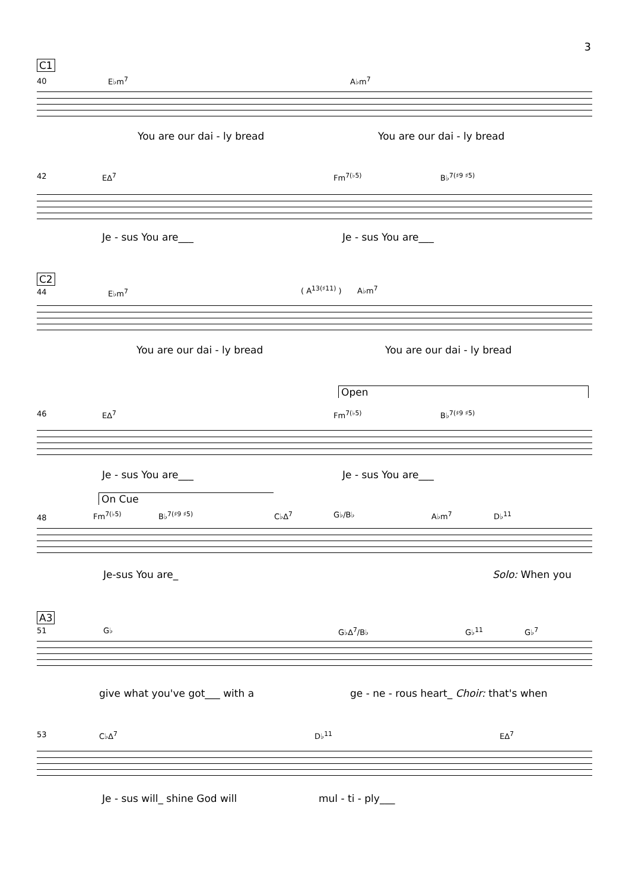3
C1
40 E♭m<sup>7</sup> A♭m<sup>7</sup>
You are our dai - ly bread You are our dai - ly bread
42 E∆<sup>7</sup> Fm<sup>7(♭5)</sup> B♭<sup>7(♯9 ♯5)</sup>
Je - sus You are___ Je - sus You are___
C2
( A<sup>13(♯11)</sup> ) A♭m<sup>7</sup> 44 E♭m<sup>7</sup>
You are our dai - ly bread You are our dai - ly bread
Open
46 E∆<sup>7</sup> Fm<sup>7(♭5)</sup> B♭<sup>7(♯9 ♯5)</sup>
Je - sus You are___ Je - sus You are___
On Cue
48
Fm<sup>7(♭5)</sup> B♭<sup>7(♯9 ♯5)</sup> C♭∆<sup>7</sup> G♭/B♭ A♭m<sup>7</sup> D♭<sup>11</sup>
Je-sus You are_ Solo: When you
A3
51 G♭ G♭∆<sup>7</sup>/B♭ G♭<sup>11</sup> G♭<sup>7</sup>
give what you've got___ with a ge - ne - rous heart_ Choir: that's when
53 C♭∆<sup>7</sup> D♭<sup>11</sup> E∆<sup>7</sup>
Je - sus will_ shine God will mul - ti - ply___